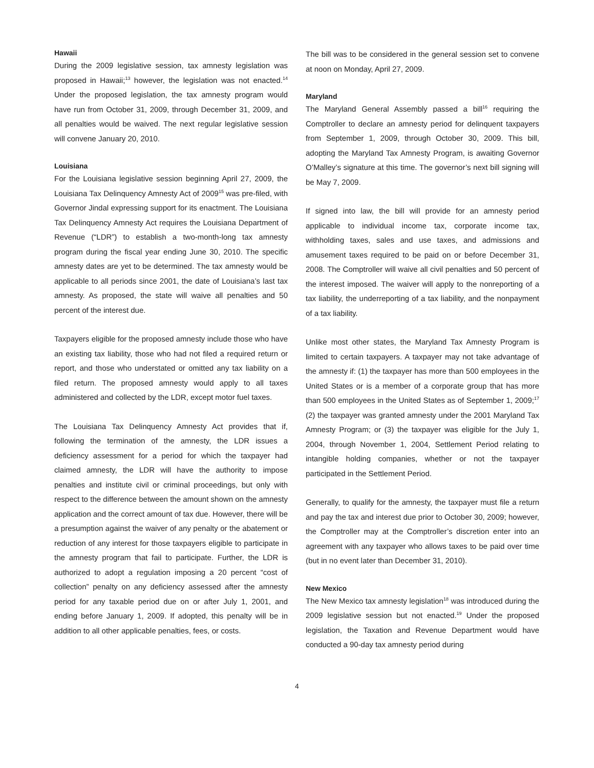Hawaii
During the 2009 legislative session, tax amnesty legislation was proposed in Hawaii;<sup>13</sup> however, the legislation was not enacted.<sup>14</sup> Under the proposed legislation, the tax amnesty program would have run from October 31, 2009, through December 31, 2009, and all penalties would be waived. The next regular legislative session will convene January 20, 2010.
Louisiana
For the Louisiana legislative session beginning April 27, 2009, the Louisiana Tax Delinquency Amnesty Act of 2009<sup>15</sup> was pre-filed, with Governor Jindal expressing support for its enactment. The Louisiana Tax Delinquency Amnesty Act requires the Louisiana Department of Revenue (“LDR”) to establish a two-month-long tax amnesty program during the fiscal year ending June 30, 2010. The specific amnesty dates are yet to be determined. The tax amnesty would be applicable to all periods since 2001, the date of Louisiana’s last tax amnesty. As proposed, the state will waive all penalties and 50 percent of the interest due.
Taxpayers eligible for the proposed amnesty include those who have an existing tax liability, those who had not filed a required return or report, and those who understated or omitted any tax liability on a filed return. The proposed amnesty would apply to all taxes administered and collected by the LDR, except motor fuel taxes.
The Louisiana Tax Delinquency Amnesty Act provides that if, following the termination of the amnesty, the LDR issues a deficiency assessment for a period for which the taxpayer had claimed amnesty, the LDR will have the authority to impose penalties and institute civil or criminal proceedings, but only with respect to the difference between the amount shown on the amnesty application and the correct amount of tax due. However, there will be a presumption against the waiver of any penalty or the abatement or reduction of any interest for those taxpayers eligible to participate in the amnesty program that fail to participate. Further, the LDR is authorized to adopt a regulation imposing a 20 percent “cost of collection” penalty on any deficiency assessed after the amnesty period for any taxable period due on or after July 1, 2001, and ending before January 1, 2009. If adopted, this penalty will be in addition to all other applicable penalties, fees, or costs.
The bill was to be considered in the general session set to convene at noon on Monday, April 27, 2009.
Maryland
The Maryland General Assembly passed a bill<sup>16</sup> requiring the Comptroller to declare an amnesty period for delinquent taxpayers from September 1, 2009, through October 30, 2009. This bill, adopting the Maryland Tax Amnesty Program, is awaiting Governor O’Malley’s signature at this time. The governor’s next bill signing will be May 7, 2009.
If signed into law, the bill will provide for an amnesty period applicable to individual income tax, corporate income tax, withholding taxes, sales and use taxes, and admissions and amusement taxes required to be paid on or before December 31, 2008. The Comptroller will waive all civil penalties and 50 percent of the interest imposed. The waiver will apply to the nonreporting of a tax liability, the underreporting of a tax liability, and the nonpayment of a tax liability.
Unlike most other states, the Maryland Tax Amnesty Program is limited to certain taxpayers. A taxpayer may not take advantage of the amnesty if: (1) the taxpayer has more than 500 employees in the United States or is a member of a corporate group that has more than 500 employees in the United States as of September 1, 2009;<sup>17</sup> (2) the taxpayer was granted amnesty under the 2001 Maryland Tax Amnesty Program; or (3) the taxpayer was eligible for the July 1, 2004, through November 1, 2004, Settlement Period relating to intangible holding companies, whether or not the taxpayer participated in the Settlement Period.
Generally, to qualify for the amnesty, the taxpayer must file a return and pay the tax and interest due prior to October 30, 2009; however, the Comptroller may at the Comptroller’s discretion enter into an agreement with any taxpayer who allows taxes to be paid over time (but in no event later than December 31, 2010).
New Mexico
The New Mexico tax amnesty legislation<sup>18</sup> was introduced during the 2009 legislative session but not enacted.<sup>19</sup> Under the proposed legislation, the Taxation and Revenue Department would have conducted a 90-day tax amnesty period during
4